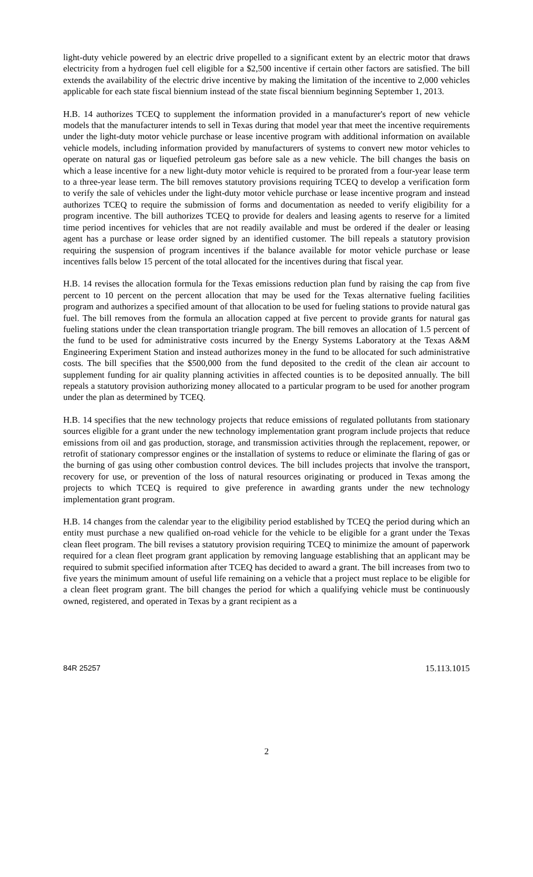light-duty vehicle powered by an electric drive propelled to a significant extent by an electric motor that draws electricity from a hydrogen fuel cell eligible for a $2,500 incentive if certain other factors are satisfied. The bill extends the availability of the electric drive incentive by making the limitation of the incentive to 2,000 vehicles applicable for each state fiscal biennium instead of the state fiscal biennium beginning September 1, 2013.
H.B. 14 authorizes TCEQ to supplement the information provided in a manufacturer's report of new vehicle models that the manufacturer intends to sell in Texas during that model year that meet the incentive requirements under the light-duty motor vehicle purchase or lease incentive program with additional information on available vehicle models, including information provided by manufacturers of systems to convert new motor vehicles to operate on natural gas or liquefied petroleum gas before sale as a new vehicle. The bill changes the basis on which a lease incentive for a new light-duty motor vehicle is required to be prorated from a four-year lease term to a three-year lease term. The bill removes statutory provisions requiring TCEQ to develop a verification form to verify the sale of vehicles under the light-duty motor vehicle purchase or lease incentive program and instead authorizes TCEQ to require the submission of forms and documentation as needed to verify eligibility for a program incentive. The bill authorizes TCEQ to provide for dealers and leasing agents to reserve for a limited time period incentives for vehicles that are not readily available and must be ordered if the dealer or leasing agent has a purchase or lease order signed by an identified customer. The bill repeals a statutory provision requiring the suspension of program incentives if the balance available for motor vehicle purchase or lease incentives falls below 15 percent of the total allocated for the incentives during that fiscal year.
H.B. 14 revises the allocation formula for the Texas emissions reduction plan fund by raising the cap from five percent to 10 percent on the percent allocation that may be used for the Texas alternative fueling facilities program and authorizes a specified amount of that allocation to be used for fueling stations to provide natural gas fuel. The bill removes from the formula an allocation capped at five percent to provide grants for natural gas fueling stations under the clean transportation triangle program. The bill removes an allocation of 1.5 percent of the fund to be used for administrative costs incurred by the Energy Systems Laboratory at the Texas A&M Engineering Experiment Station and instead authorizes money in the fund to be allocated for such administrative costs. The bill specifies that the $500,000 from the fund deposited to the credit of the clean air account to supplement funding for air quality planning activities in affected counties is to be deposited annually. The bill repeals a statutory provision authorizing money allocated to a particular program to be used for another program under the plan as determined by TCEQ.
H.B. 14 specifies that the new technology projects that reduce emissions of regulated pollutants from stationary sources eligible for a grant under the new technology implementation grant program include projects that reduce emissions from oil and gas production, storage, and transmission activities through the replacement, repower, or retrofit of stationary compressor engines or the installation of systems to reduce or eliminate the flaring of gas or the burning of gas using other combustion control devices. The bill includes projects that involve the transport, recovery for use, or prevention of the loss of natural resources originating or produced in Texas among the projects to which TCEQ is required to give preference in awarding grants under the new technology implementation grant program.
H.B. 14 changes from the calendar year to the eligibility period established by TCEQ the period during which an entity must purchase a new qualified on-road vehicle for the vehicle to be eligible for a grant under the Texas clean fleet program. The bill revises a statutory provision requiring TCEQ to minimize the amount of paperwork required for a clean fleet program grant application by removing language establishing that an applicant may be required to submit specified information after TCEQ has decided to award a grant. The bill increases from two to five years the minimum amount of useful life remaining on a vehicle that a project must replace to be eligible for a clean fleet program grant. The bill changes the period for which a qualifying vehicle must be continuously owned, registered, and operated in Texas by a grant recipient as a
84R 25257 15.113.1015
2